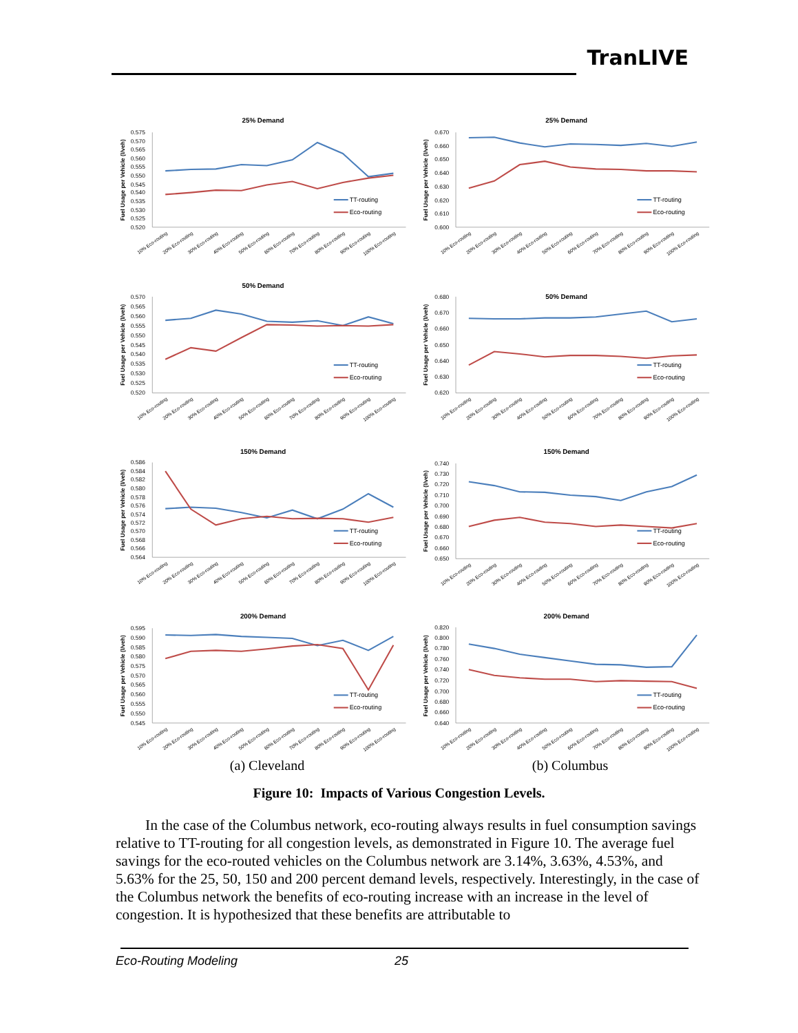TranLIVE
25% Demand
Fuel Usage per Vehicle (l/veh)
0.575
0.570
0.565
0.560
0.555
0.550
0.545
0.540
0.535
0.530
0.525
0.520
TT-routing
Eco-routing
10% Eco-routing
20% Eco-routing
30% Eco-routing
40% Eco-routing
50% Eco-routing
60% Eco-routing
70% Eco-routing
80% Eco-routing
90% Eco-routing
100% Eco-routing
25% Demand
Fuel Usage per Vehicle (l/veh)
0.670
0.660
0.650
0.640
0.630
0.620
0.610
0.600
TT-routing
Eco-routing
10% Eco-routing
20% Eco-routing
30% Eco-routing
40% Eco-routing
50% Eco-routing
60% Eco-routing
70% Eco-routing
80% Eco-routing
90% Eco-routing
100% Eco-routing
50% Demand
Fuel Usage per Vehicle (l/veh)
0.570
0.565
0.560
0.555
0.550
0.545
0.540
0.535
0.530
0.525
0.520
TT-routing
Eco-routing
10% Eco-routing
20% Eco-routing
30% Eco-routing
40% Eco-routing
50% Eco-routing
60% Eco-routing
70% Eco-routing
80% Eco-routing
90% Eco-routing
100% Eco-routing
50% Demand
Fuel Usage per Vehicle (l/veh)
0.680
0.670
0.660
0.650
0.640
0.630
0.620
TT-routing
Eco-routing
10% Eco-routing
20% Eco-routing
30% Eco-routing
40% Eco-routing
50% Eco-routing
60% Eco-routing
70% Eco-routing
80% Eco-routing
90% Eco-routing
100% Eco-routing
150% Demand
Fuel Usage per Vehicle (l/veh)
0.586
0.584
0.582
0.580
0.578
0.576
0.574
0.572
0.570
0.568
0.566
0.564
TT-routing
Eco-routing
10% Eco-routing
20% Eco-routing
30% Eco-routing
40% Eco-routing
50% Eco-routing
60% Eco-routing
70% Eco-routing
80% Eco-routing
90% Eco-routing
100% Eco-routing
150% Demand
Fuel Usage per Vehicle (l/veh)
0.740
0.730
0.720
0.710
0.700
0.690
0.680
0.670
0.660
0.650
TT-routing
Eco-routing
10% Eco-routing
20% Eco-routing
30% Eco-routing
40% Eco-routing
50% Eco-routing
60% Eco-routing
70% Eco-routing
80% Eco-routing
90% Eco-routing
100% Eco-routing
200% Demand
Fuel Usage per Vehicle (l/veh)
0.595
0.590
0.585
0.580
0.575
0.570
0.565
0.560
0.555
0.550
0.545
TT-routing
Eco-routing
10% Eco-routing
20% Eco-routing
30% Eco-routing
40% Eco-routing
50% Eco-routing
60% Eco-routing
70% Eco-routing
80% Eco-routing
90% Eco-routing
100% Eco-routing
200% Demand
Fuel Usage per Vehicle (l/veh)
0.820
0.800
0.780
0.760
0.740
0.720
0.700
0.680
0.660
0.640
TT-routing
Eco-routing
10% Eco-routing
20% Eco-routing
30% Eco-routing
40% Eco-routing
50% Eco-routing
60% Eco-routing
70% Eco-routing
80% Eco-routing
90% Eco-routing
100% Eco-routing
(a) Cleveland (b) Columbus
Figure 10: Impacts of Various Congestion Levels.
In the case of the Columbus network, eco-routing always results in fuel consumption savings relative to TT-routing for all congestion levels, as demonstrated in Figure 10. The average fuel savings for the eco-routed vehicles on the Columbus network are 3.14%, 3.63%, 4.53%, and 5.63% for the 25, 50, 150 and 200 percent demand levels, respectively. Interestingly, in the case of the Columbus network the benefits of eco-routing increase with an increase in the level of congestion. It is hypothesized that these benefits are attributable to
Eco-Routing Modeling 25